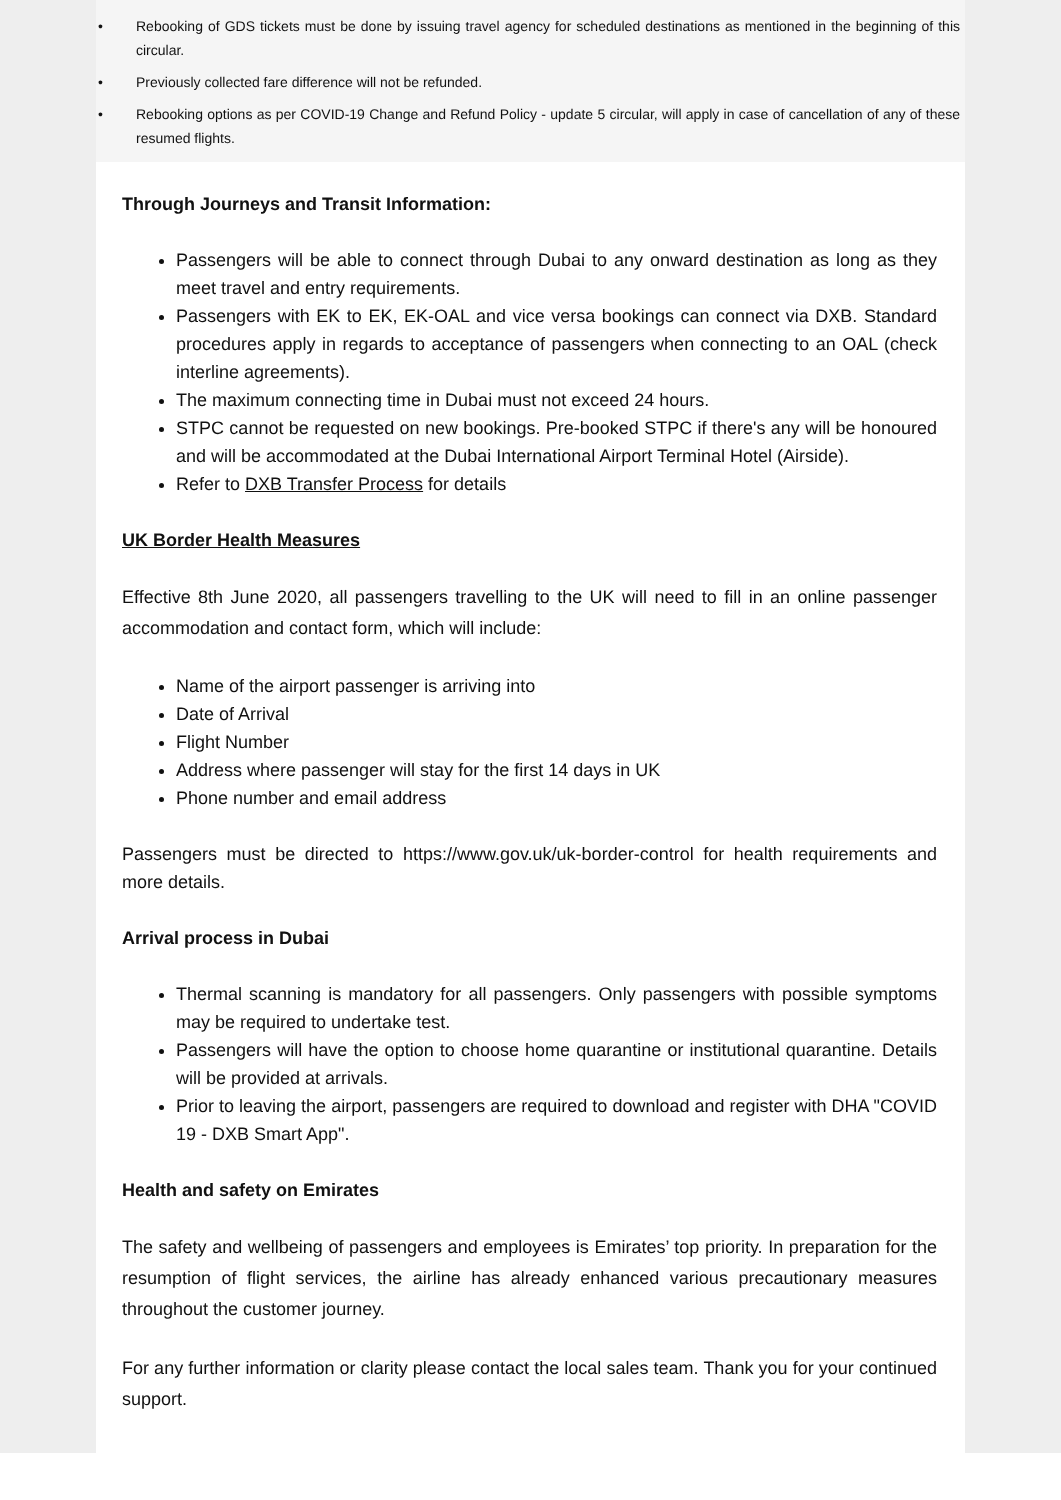• Rebooking of GDS tickets must be done by issuing travel agency for scheduled destinations as mentioned in the beginning of this circular.
• Previously collected fare difference will not be refunded.
• Rebooking options as per COVID-19 Change and Refund Policy - update 5 circular, will apply in case of cancellation of any of these resumed flights.
Through Journeys and Transit Information:
Passengers will be able to connect through Dubai to any onward destination as long as they meet travel and entry requirements.
Passengers with EK to EK, EK-OAL and vice versa bookings can connect via DXB. Standard procedures apply in regards to acceptance of passengers when connecting to an OAL (check interline agreements).
The maximum connecting time in Dubai must not exceed 24 hours.
STPC cannot be requested on new bookings. Pre-booked STPC if there's any will be honoured and will be accommodated at the Dubai International Airport Terminal Hotel (Airside).
Refer to DXB Transfer Process for details
UK Border Health Measures
Effective 8th June 2020, all passengers travelling to the UK will need to fill in an online passenger accommodation and contact form, which will include:
Name of the airport passenger is arriving into
Date of Arrival
Flight Number
Address where passenger will stay for the first 14 days in UK
Phone number and email address
Passengers must be directed to https://www.gov.uk/uk-border-control for health requirements and more details.
Arrival process in Dubai
Thermal scanning is mandatory for all passengers. Only passengers with possible symptoms may be required to undertake test.
Passengers will have the option to choose home quarantine or institutional quarantine. Details will be provided at arrivals.
Prior to leaving the airport, passengers are required to download and register with DHA "COVID 19 - DXB Smart App".
Health and safety on Emirates
The safety and wellbeing of passengers and employees is Emirates’ top priority. In preparation for the resumption of flight services, the airline has already enhanced various precautionary measures throughout the customer journey.
For any further information or clarity please contact the local sales team. Thank you for your continued support.